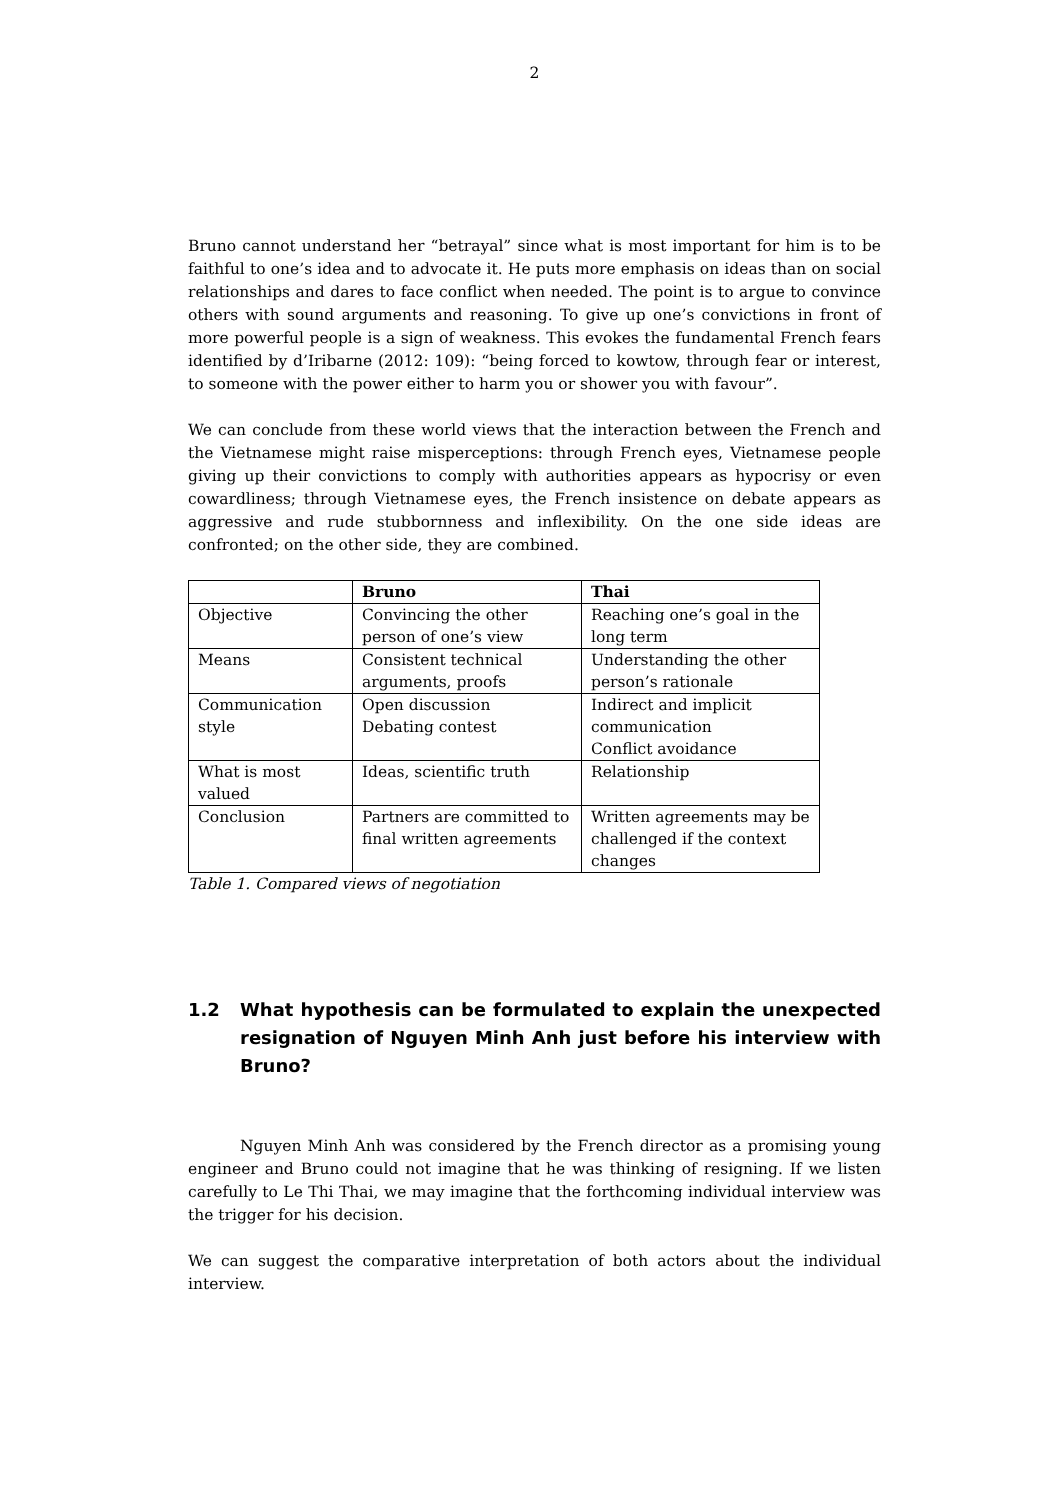2
Bruno cannot understand her “betrayal” since what is most important for him is to be faithful to one’s idea and to advocate it. He puts more emphasis on ideas than on social relationships and dares to face conflict when needed. The point is to argue to convince others with sound arguments and reasoning. To give up one’s convictions in front of more powerful people is a sign of weakness. This evokes the fundamental French fears identified by d’Iribarne (2012: 109): “being forced to kowtow, through fear or interest, to someone with the power either to harm you or shower you with favour”.
We can conclude from these world views that the interaction between the French and the Vietnamese might raise misperceptions: through French eyes, Vietnamese people giving up their convictions to comply with authorities appears as hypocrisy or even cowardliness; through Vietnamese eyes, the French insistence on debate appears as aggressive and rude stubbornness and inflexibility. On the one side ideas are confronted; on the other side, they are combined.
| | Bruno | Thai |
| --- | --- | --- |
| Objective | Convincing the other person of one’s view | Reaching one’s goal in the long term |
| Means | Consistent technical arguments, proofs | Understanding the other person’s rationale |
| Communication style | Open discussion Debating contest | Indirect and implicit communication Conflict avoidance |
| What is most valued | Ideas, scientific truth | Relationship |
| Conclusion | Partners are committed to final written agreements | Written agreements may be challenged if the context changes |
Table 1. Compared views of negotiation
1.2 What hypothesis can be formulated to explain the unexpected resignation of Nguyen Minh Anh just before his interview with Bruno?
Nguyen Minh Anh was considered by the French director as a promising young engineer and Bruno could not imagine that he was thinking of resigning. If we listen carefully to Le Thi Thai, we may imagine that the forthcoming individual interview was the trigger for his decision.
We can suggest the comparative interpretation of both actors about the individual interview.